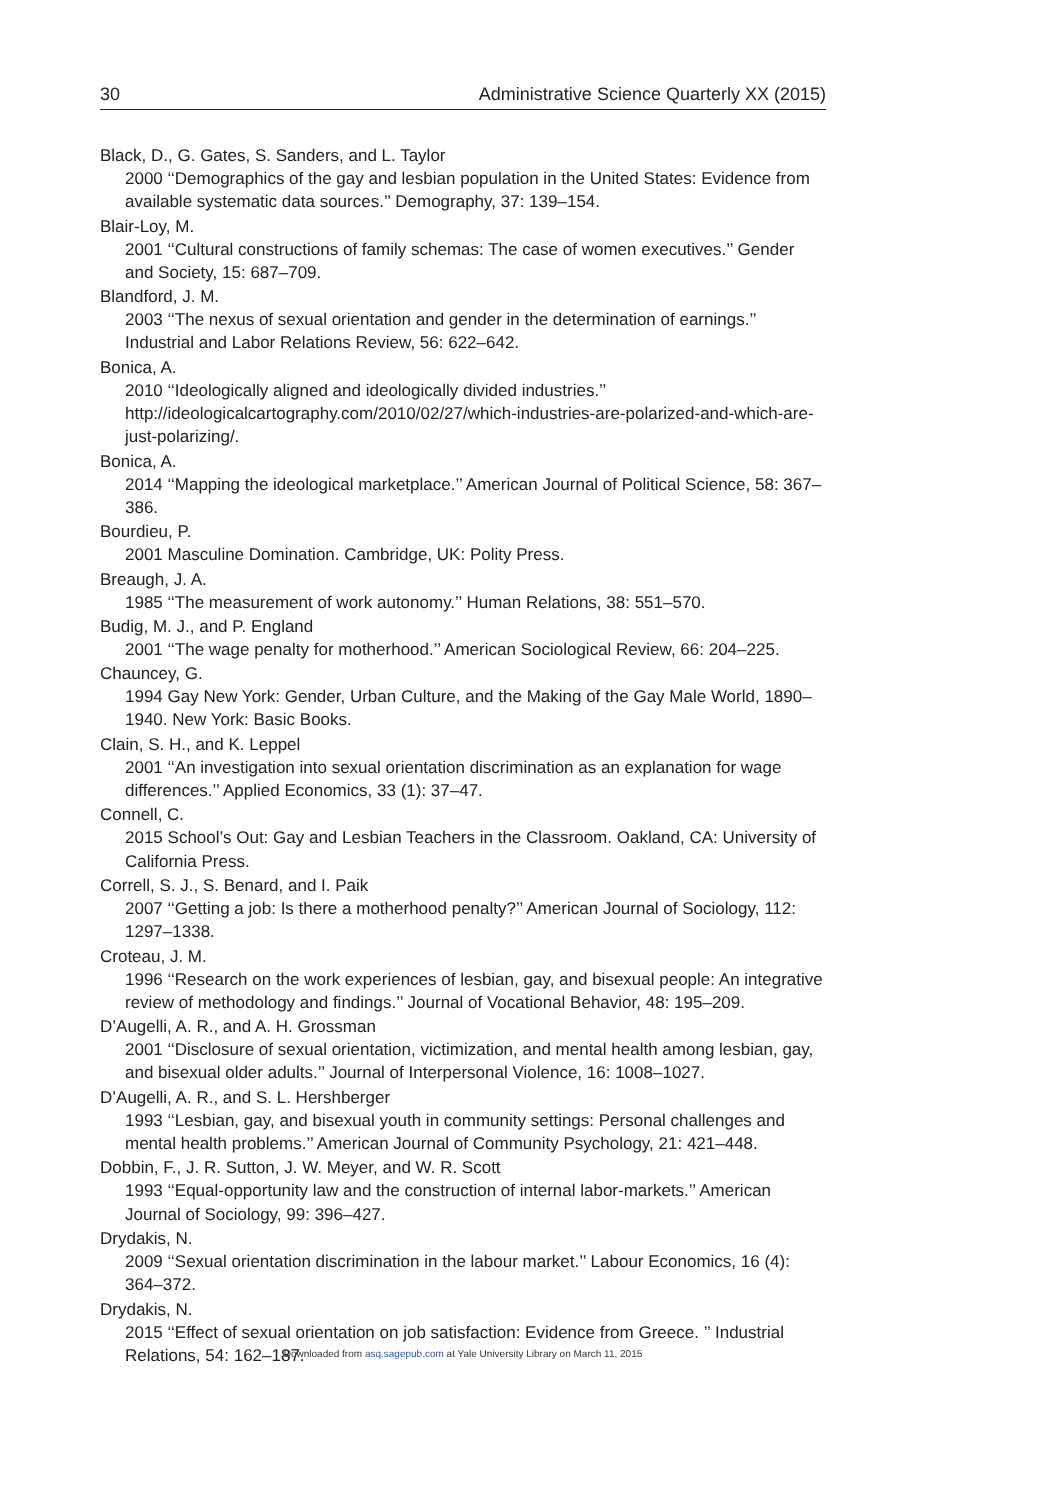30 Administrative Science Quarterly XX (2015)
Black, D., G. Gates, S. Sanders, and L. Taylor
2000 ‘‘Demographics of the gay and lesbian population in the United States: Evidence from available systematic data sources.’’ Demography, 37: 139–154.
Blair-Loy, M.
2001 ‘‘Cultural constructions of family schemas: The case of women executives.’’ Gender and Society, 15: 687–709.
Blandford, J. M.
2003 ‘‘The nexus of sexual orientation and gender in the determination of earnings.’’ Industrial and Labor Relations Review, 56: 622–642.
Bonica, A.
2010 ‘‘Ideologically aligned and ideologically divided industries.’’ http://ideologicalcartography.com/2010/02/27/which-industries-are-polarized-and-which-are-just-polarizing/.
Bonica, A.
2014 ‘‘Mapping the ideological marketplace.’’ American Journal of Political Science, 58: 367–386.
Bourdieu, P.
2001 Masculine Domination. Cambridge, UK: Polity Press.
Breaugh, J. A.
1985 ‘‘The measurement of work autonomy.’’ Human Relations, 38: 551–570.
Budig, M. J., and P. England
2001 ‘‘The wage penalty for motherhood.’’ American Sociological Review, 66: 204–225.
Chauncey, G.
1994 Gay New York: Gender, Urban Culture, and the Making of the Gay Male World, 1890–1940. New York: Basic Books.
Clain, S. H., and K. Leppel
2001 ‘‘An investigation into sexual orientation discrimination as an explanation for wage differences.’’ Applied Economics, 33 (1): 37–47.
Connell, C.
2015 School’s Out: Gay and Lesbian Teachers in the Classroom. Oakland, CA: University of California Press.
Correll, S. J., S. Benard, and I. Paik
2007 ‘‘Getting a job: Is there a motherhood penalty?’’ American Journal of Sociology, 112: 1297–1338.
Croteau, J. M.
1996 ‘‘Research on the work experiences of lesbian, gay, and bisexual people: An integrative review of methodology and findings.’’ Journal of Vocational Behavior, 48: 195–209.
D’Augelli, A. R., and A. H. Grossman
2001 ‘‘Disclosure of sexual orientation, victimization, and mental health among lesbian, gay, and bisexual older adults.’’ Journal of Interpersonal Violence, 16: 1008–1027.
D’Augelli, A. R., and S. L. Hershberger
1993 ‘‘Lesbian, gay, and bisexual youth in community settings: Personal challenges and mental health problems.’’ American Journal of Community Psychology, 21: 421–448.
Dobbin, F., J. R. Sutton, J. W. Meyer, and W. R. Scott
1993 ‘‘Equal-opportunity law and the construction of internal labor-markets.’’ American Journal of Sociology, 99: 396–427.
Drydakis, N.
2009 ‘‘Sexual orientation discrimination in the labour market.’’ Labour Economics, 16 (4): 364–372.
Drydakis, N.
2015 ‘‘Effect of sexual orientation on job satisfaction: Evidence from Greece. ’’ Industrial Relations, 54: 162–187.
Downloaded from asq.sagepub.com at Yale University Library on March 11, 2015